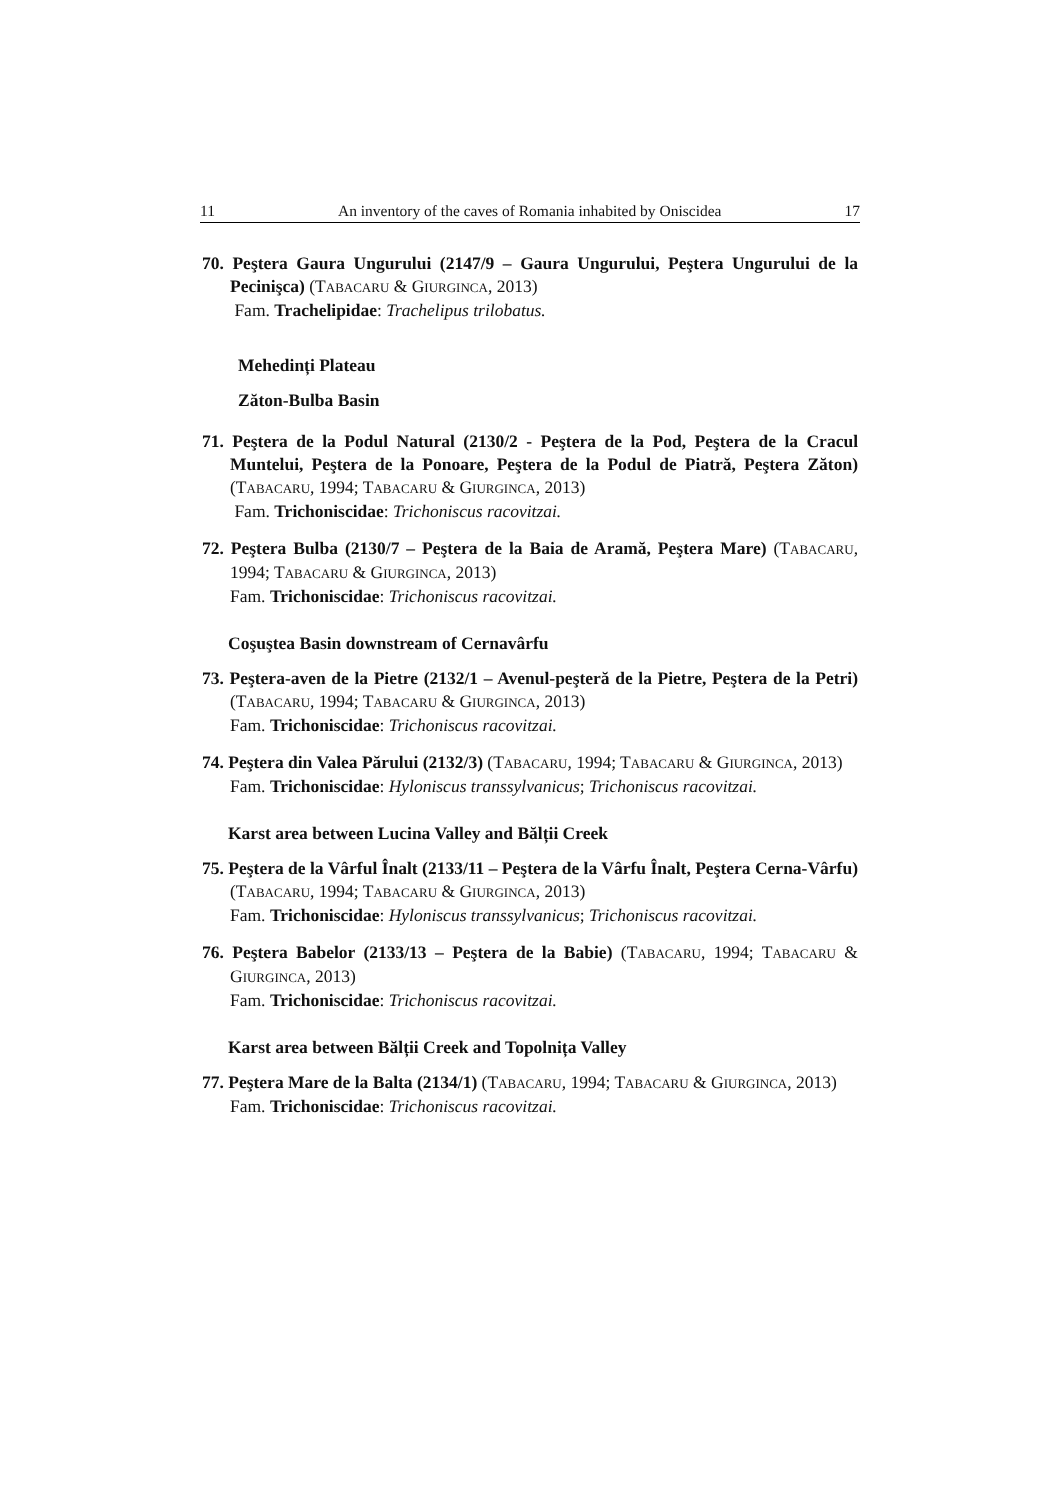11 An inventory of the caves of Romania inhabited by Oniscidea 17
70. Peştera Gaura Ungurului (2147/9 – Gaura Ungurului, Peştera Ungurului de la Pecinişca) (TABACARU & GIURGINCA, 2013)
Fam. Trachelipidae: Trachelipus trilobatus.
Mehedinți Plateau
Zăton-Bulba Basin
71. Peştera de la Podul Natural (2130/2 - Peştera de la Pod, Peştera de la Cracul Muntelui, Peştera de la Ponoare, Peştera de la Podul de Piatră, Peştera Zăton) (TABACARU, 1994; TABACARU & GIURGINCA, 2013)
Fam. Trichoniscidae: Trichoniscus racovitzai.
72. Peştera Bulba (2130/7 – Peştera de la Baia de Aramă, Peştera Mare) (TABACARU, 1994; TABACARU & GIURGINCA, 2013)
Fam. Trichoniscidae: Trichoniscus racovitzai.
Coşuştea Basin downstream of Cernavârfu
73. Peştera-aven de la Pietre (2132/1 – Avenul-peşteră de la Pietre, Peştera de la Petri) (TABACARU, 1994; TABACARU & GIURGINCA, 2013)
Fam. Trichoniscidae: Trichoniscus racovitzai.
74. Peştera din Valea Părului (2132/3) (TABACARU, 1994; TABACARU & GIURGINCA, 2013)
Fam. Trichoniscidae: Hyloniscus transsylvanicus; Trichoniscus racovitzai.
Karst area between Lucina Valley and Bălții Creek
75. Peştera de la Vârful Înalt (2133/11 – Peştera de la Vârfu Înalt, Peştera Cerna-Vârfu) (TABACARU, 1994; TABACARU & GIURGINCA, 2013)
Fam. Trichoniscidae: Hyloniscus transsylvanicus; Trichoniscus racovitzai.
76. Peştera Babelor (2133/13 – Peştera de la Babie) (TABACARU, 1994; TABACARU & GIURGINCA, 2013)
Fam. Trichoniscidae: Trichoniscus racovitzai.
Karst area between Bălții Creek and Topolnița Valley
77. Peştera Mare de la Balta (2134/1) (TABACARU, 1994; TABACARU & GIURGINCA, 2013)
Fam. Trichoniscidae: Trichoniscus racovitzai.